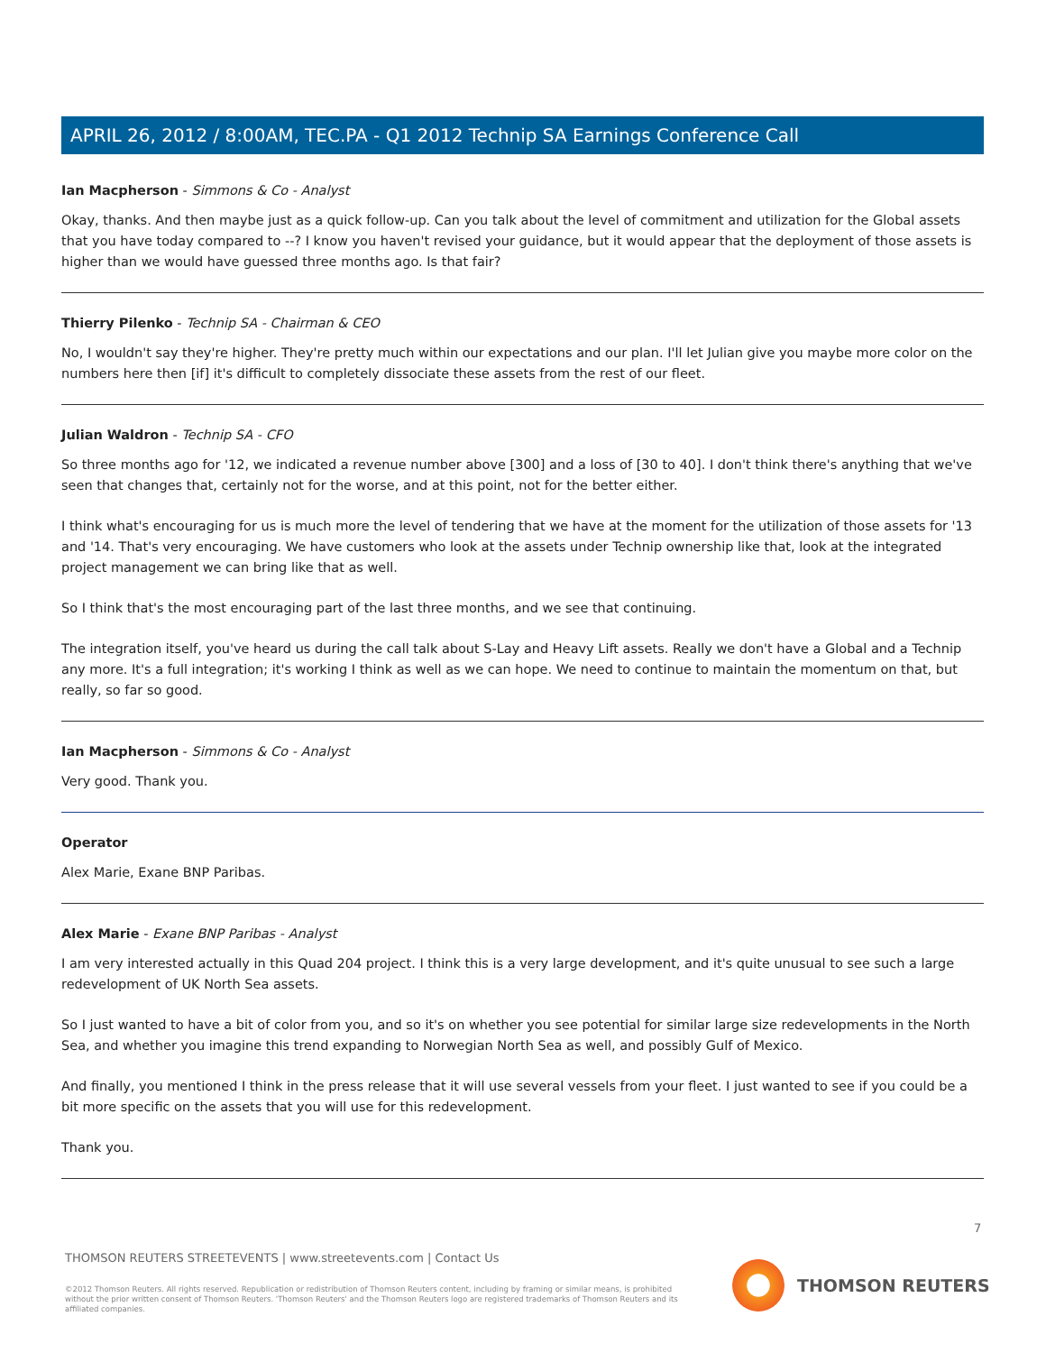APRIL 26, 2012 / 8:00AM, TEC.PA - Q1 2012 Technip SA Earnings Conference Call
Ian Macpherson - Simmons & Co - Analyst
Okay, thanks. And then maybe just as a quick follow-up. Can you talk about the level of commitment and utilization for the Global assets that you have today compared to --? I know you haven't revised your guidance, but it would appear that the deployment of those assets is higher than we would have guessed three months ago. Is that fair?
Thierry Pilenko - Technip SA - Chairman & CEO
No, I wouldn't say they're higher. They're pretty much within our expectations and our plan. I'll let Julian give you maybe more color on the numbers here then [if] it's difficult to completely dissociate these assets from the rest of our fleet.
Julian Waldron - Technip SA - CFO
So three months ago for '12, we indicated a revenue number above [300] and a loss of [30 to 40]. I don't think there's anything that we've seen that changes that, certainly not for the worse, and at this point, not for the better either.
I think what's encouraging for us is much more the level of tendering that we have at the moment for the utilization of those assets for '13 and '14. That's very encouraging. We have customers who look at the assets under Technip ownership like that, look at the integrated project management we can bring like that as well.
So I think that's the most encouraging part of the last three months, and we see that continuing.
The integration itself, you've heard us during the call talk about S-Lay and Heavy Lift assets. Really we don't have a Global and a Technip any more. It's a full integration; it's working I think as well as we can hope. We need to continue to maintain the momentum on that, but really, so far so good.
Ian Macpherson - Simmons & Co - Analyst
Very good. Thank you.
Operator
Alex Marie, Exane BNP Paribas.
Alex Marie - Exane BNP Paribas - Analyst
I am very interested actually in this Quad 204 project. I think this is a very large development, and it's quite unusual to see such a large redevelopment of UK North Sea assets.
So I just wanted to have a bit of color from you, and so it's on whether you see potential for similar large size redevelopments in the North Sea, and whether you imagine this trend expanding to Norwegian North Sea as well, and possibly Gulf of Mexico.
And finally, you mentioned I think in the press release that it will use several vessels from your fleet. I just wanted to see if you could be a bit more specific on the assets that you will use for this redevelopment.
Thank you.
7
THOMSON REUTERS STREETEVENTS | www.streetevents.com | Contact Us
©2012 Thomson Reuters. All rights reserved. Republication or redistribution of Thomson Reuters content, including by framing or similar means, is prohibited without the prior written consent of Thomson Reuters. 'Thomson Reuters' and the Thomson Reuters logo are registered trademarks of Thomson Reuters and its affiliated companies.
THOMSON REUTERS